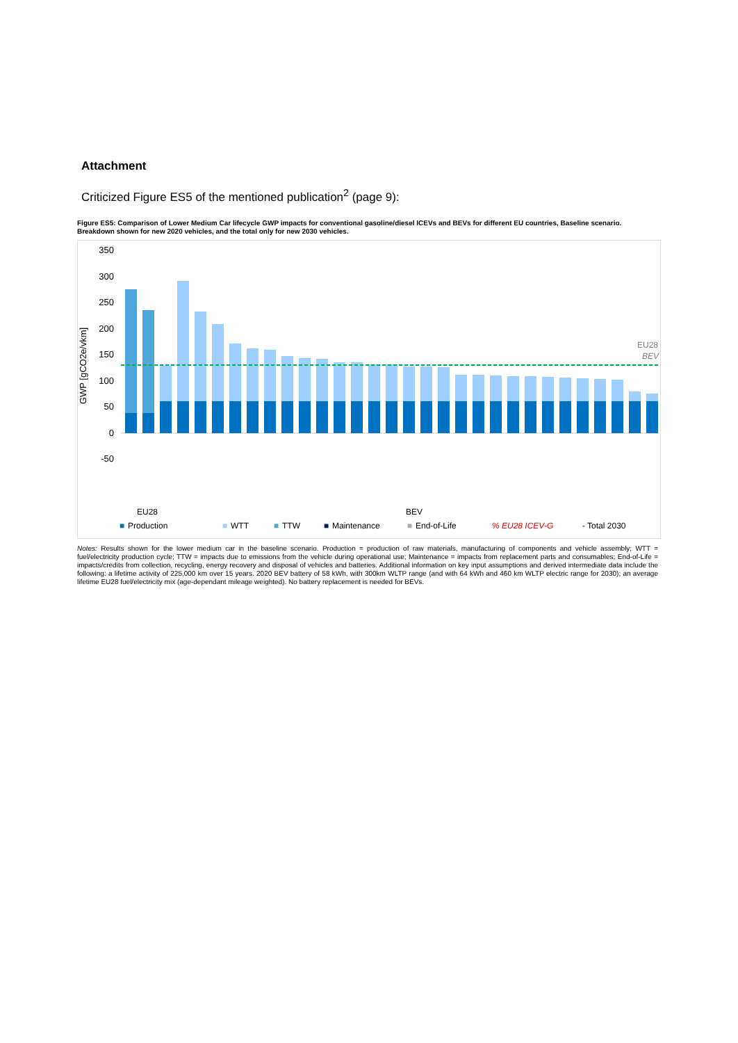Attachment
Criticized Figure ES5 of the mentioned publication<sup>2</sup> (page 9):
Figure ES5: Comparison of Lower Medium Car lifecycle GWP impacts for conventional gasoline/diesel ICEVs and BEVs for different EU countries, Baseline scenario. Breakdown shown for new 2020 vehicles, and the total only for new 2030 vehicles.
GWP [gCO2e/vkm]
350
300
250
200
150
100
50
0
-50
EU28
BEV
■
Production
■
WTT
■
TTW
■
Maintenance
■
End-of-Life
% EU28 ICEV-G
- Total 2030
EU28
BEV
Notes: Results shown for the lower medium car in the baseline scenario. Production = production of raw materials, manufacturing of components and vehicle assembly; WTT = fuel/electricity production cycle; TTW = impacts due to emissions from the vehicle during operational use; Maintenance = impacts from replacement parts and consumables; End-of-Life = impacts/credits from collection, recycling, energy recovery and disposal of vehicles and batteries. Additional information on key input assumptions and derived intermediate data include the following: a lifetime activity of 225,000 km over 15 years. 2020 BEV battery of 58 kWh, with 300km WLTP range (and with 64 kWh and 460 km WLTP electric range for 2030); an average lifetime EU28 fuel/electricity mix (age-dependant mileage weighted). No battery replacement is needed for BEVs.